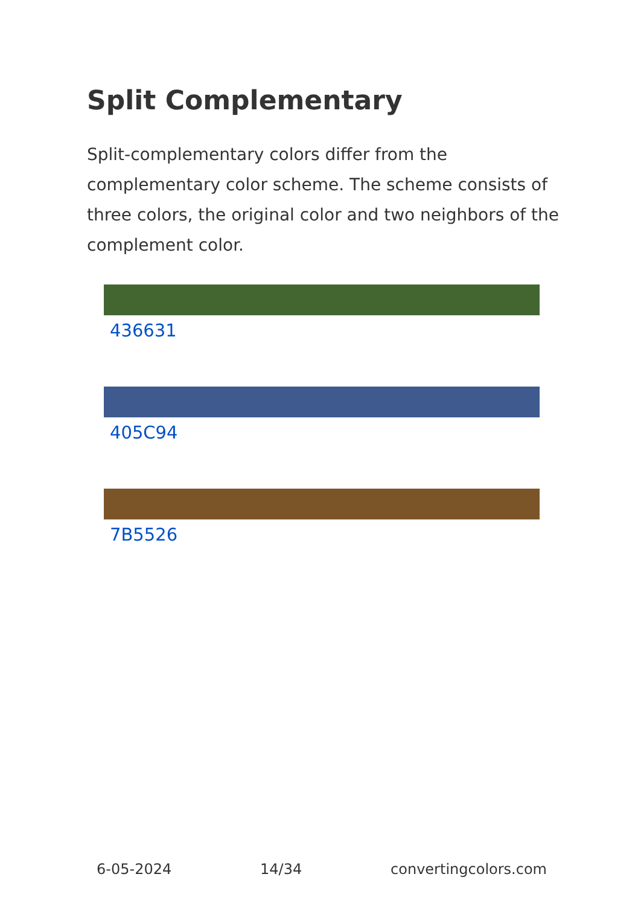Split Complementary
Split-complementary colors differ from the complementary color scheme. The scheme consists of three colors, the original color and two neighbors of the complement color.
436631
405C94
7B5526
6-05-2024 14/34 convertingcolors.com